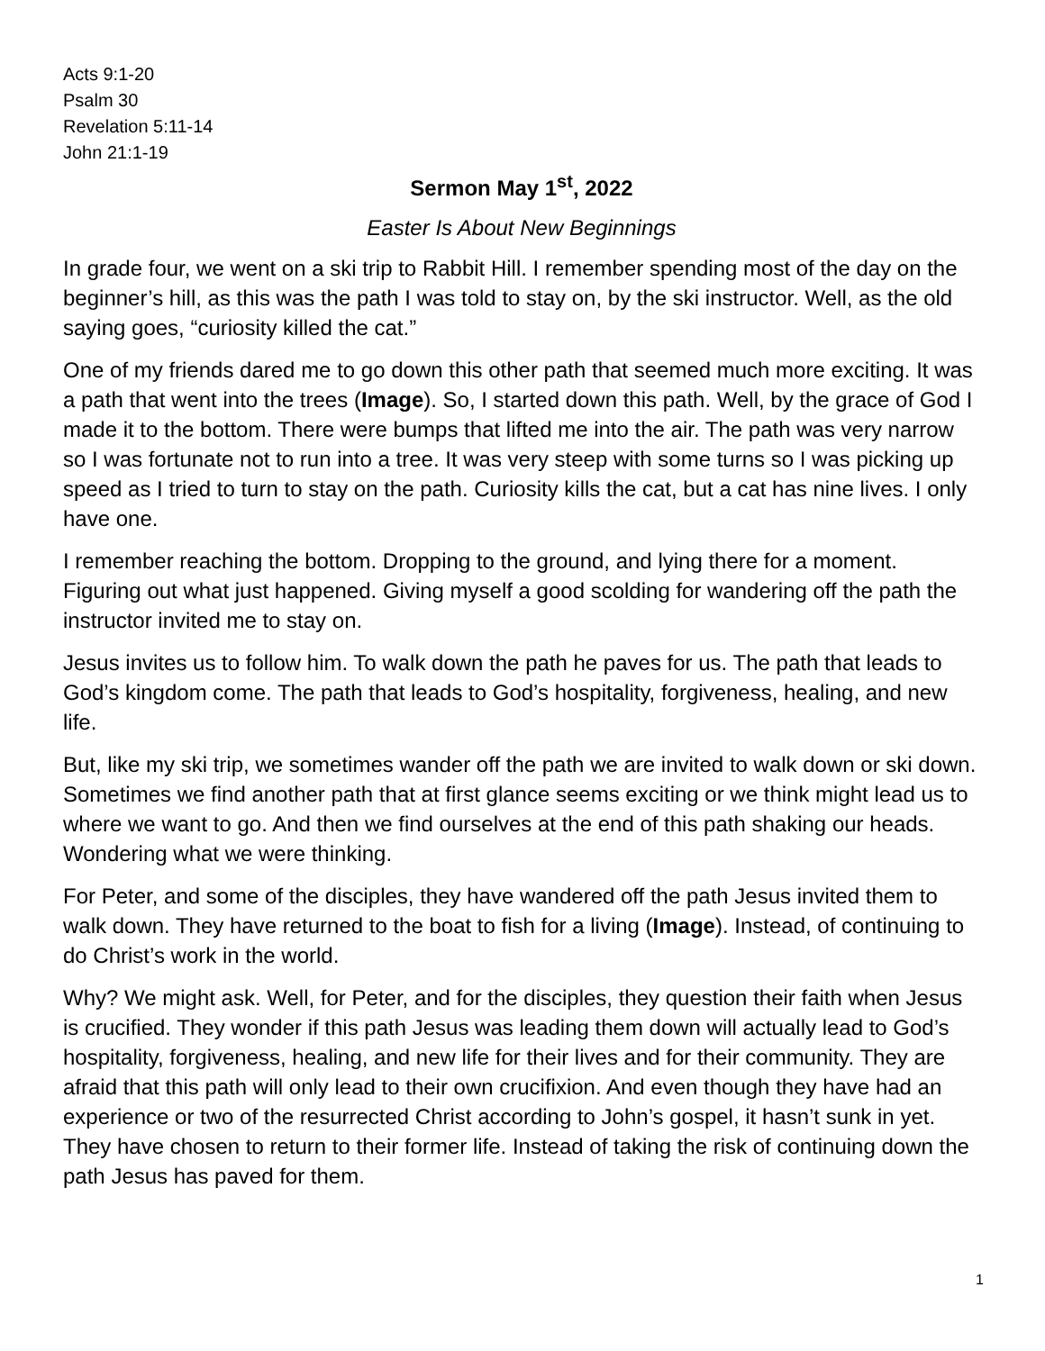Acts 9:1-20
Psalm 30
Revelation 5:11-14
John 21:1-19
Sermon May 1<sup>st</sup>, 2022
Easter Is About New Beginnings
In grade four, we went on a ski trip to Rabbit Hill. I remember spending most of the day on the beginner’s hill, as this was the path I was told to stay on, by the ski instructor. Well, as the old saying goes, “curiosity killed the cat.”
One of my friends dared me to go down this other path that seemed much more exciting. It was a path that went into the trees (Image). So, I started down this path. Well, by the grace of God I made it to the bottom. There were bumps that lifted me into the air. The path was very narrow so I was fortunate not to run into a tree. It was very steep with some turns so I was picking up speed as I tried to turn to stay on the path. Curiosity kills the cat, but a cat has nine lives. I only have one.
I remember reaching the bottom. Dropping to the ground, and lying there for a moment. Figuring out what just happened. Giving myself a good scolding for wandering off the path the instructor invited me to stay on.
Jesus invites us to follow him. To walk down the path he paves for us. The path that leads to God’s kingdom come. The path that leads to God’s hospitality, forgiveness, healing, and new life.
But, like my ski trip, we sometimes wander off the path we are invited to walk down or ski down. Sometimes we find another path that at first glance seems exciting or we think might lead us to where we want to go. And then we find ourselves at the end of this path shaking our heads. Wondering what we were thinking.
For Peter, and some of the disciples, they have wandered off the path Jesus invited them to walk down. They have returned to the boat to fish for a living (Image). Instead, of continuing to do Christ’s work in the world.
Why? We might ask. Well, for Peter, and for the disciples, they question their faith when Jesus is crucified. They wonder if this path Jesus was leading them down will actually lead to God’s hospitality, forgiveness, healing, and new life for their lives and for their community. They are afraid that this path will only lead to their own crucifixion. And even though they have had an experience or two of the resurrected Christ according to John’s gospel, it hasn’t sunk in yet. They have chosen to return to their former life. Instead of taking the risk of continuing down the path Jesus has paved for them.
1